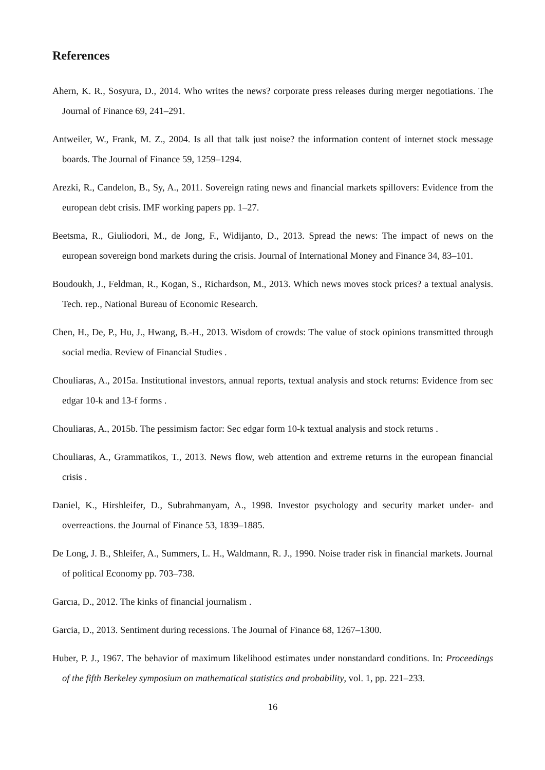References
Ahern, K. R., Sosyura, D., 2014. Who writes the news? corporate press releases during merger negotiations. The Journal of Finance 69, 241–291.
Antweiler, W., Frank, M. Z., 2004. Is all that talk just noise? the information content of internet stock message boards. The Journal of Finance 59, 1259–1294.
Arezki, R., Candelon, B., Sy, A., 2011. Sovereign rating news and financial markets spillovers: Evidence from the european debt crisis. IMF working papers pp. 1–27.
Beetsma, R., Giuliodori, M., de Jong, F., Widijanto, D., 2013. Spread the news: The impact of news on the european sovereign bond markets during the crisis. Journal of International Money and Finance 34, 83–101.
Boudoukh, J., Feldman, R., Kogan, S., Richardson, M., 2013. Which news moves stock prices? a textual analysis. Tech. rep., National Bureau of Economic Research.
Chen, H., De, P., Hu, J., Hwang, B.-H., 2013. Wisdom of crowds: The value of stock opinions transmitted through social media. Review of Financial Studies .
Chouliaras, A., 2015a. Institutional investors, annual reports, textual analysis and stock returns: Evidence from sec edgar 10-k and 13-f forms .
Chouliaras, A., 2015b. The pessimism factor: Sec edgar form 10-k textual analysis and stock returns .
Chouliaras, A., Grammatikos, T., 2013. News flow, web attention and extreme returns in the european financial crisis .
Daniel, K., Hirshleifer, D., Subrahmanyam, A., 1998. Investor psychology and security market under- and overreactions. the Journal of Finance 53, 1839–1885.
De Long, J. B., Shleifer, A., Summers, L. H., Waldmann, R. J., 1990. Noise trader risk in financial markets. Journal of political Economy pp. 703–738.
Garcıa, D., 2012. The kinks of financial journalism .
Garcia, D., 2013. Sentiment during recessions. The Journal of Finance 68, 1267–1300.
Huber, P. J., 1967. The behavior of maximum likelihood estimates under nonstandard conditions. In: Proceedings of the fifth Berkeley symposium on mathematical statistics and probability, vol. 1, pp. 221–233.
16